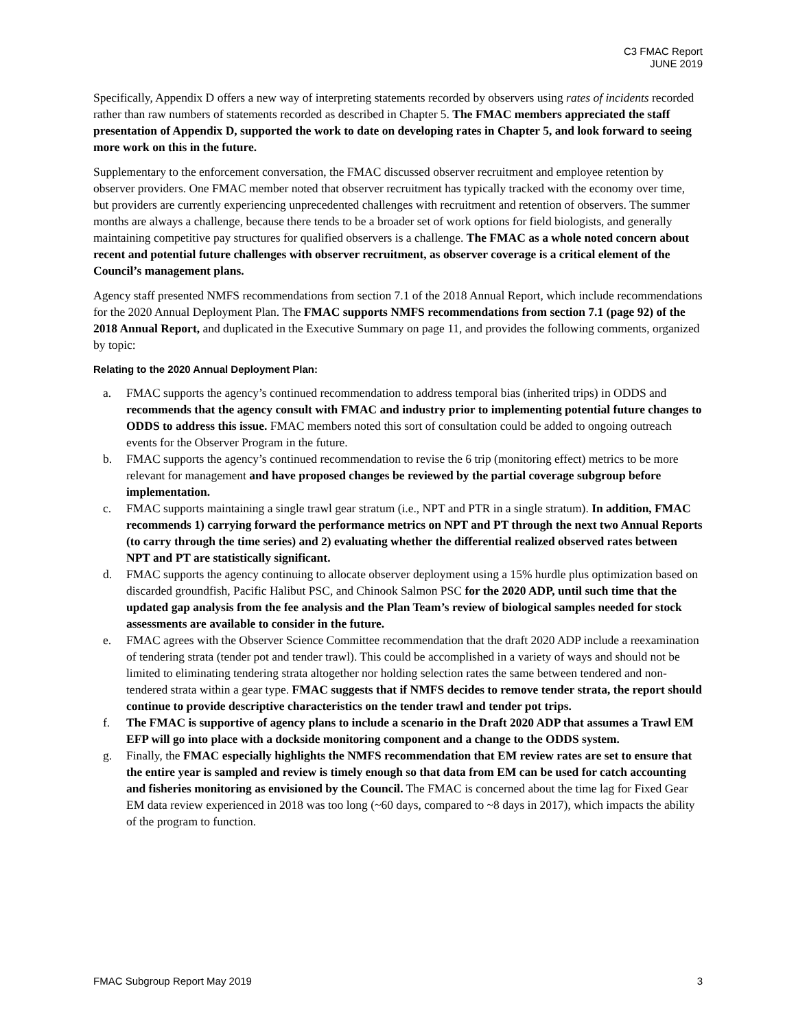C3 FMAC Report
JUNE 2019
Specifically, Appendix D offers a new way of interpreting statements recorded by observers using rates of incidents recorded rather than raw numbers of statements recorded as described in Chapter 5. The FMAC members appreciated the staff presentation of Appendix D, supported the work to date on developing rates in Chapter 5, and look forward to seeing more work on this in the future.
Supplementary to the enforcement conversation, the FMAC discussed observer recruitment and employee retention by observer providers. One FMAC member noted that observer recruitment has typically tracked with the economy over time, but providers are currently experiencing unprecedented challenges with recruitment and retention of observers. The summer months are always a challenge, because there tends to be a broader set of work options for field biologists, and generally maintaining competitive pay structures for qualified observers is a challenge. The FMAC as a whole noted concern about recent and potential future challenges with observer recruitment, as observer coverage is a critical element of the Council’s management plans.
Agency staff presented NMFS recommendations from section 7.1 of the 2018 Annual Report, which include recommendations for the 2020 Annual Deployment Plan. The FMAC supports NMFS recommendations from section 7.1 (page 92) of the 2018 Annual Report, and duplicated in the Executive Summary on page 11, and provides the following comments, organized by topic:
Relating to the 2020 Annual Deployment Plan:
a. FMAC supports the agency’s continued recommendation to address temporal bias (inherited trips) in ODDS and recommends that the agency consult with FMAC and industry prior to implementing potential future changes to ODDS to address this issue. FMAC members noted this sort of consultation could be added to ongoing outreach events for the Observer Program in the future.
b. FMAC supports the agency’s continued recommendation to revise the 6 trip (monitoring effect) metrics to be more relevant for management and have proposed changes be reviewed by the partial coverage subgroup before implementation.
c. FMAC supports maintaining a single trawl gear stratum (i.e., NPT and PTR in a single stratum). In addition, FMAC recommends 1) carrying forward the performance metrics on NPT and PT through the next two Annual Reports (to carry through the time series) and 2) evaluating whether the differential realized observed rates between NPT and PT are statistically significant.
d. FMAC supports the agency continuing to allocate observer deployment using a 15% hurdle plus optimization based on discarded groundfish, Pacific Halibut PSC, and Chinook Salmon PSC for the 2020 ADP, until such time that the updated gap analysis from the fee analysis and the Plan Team’s review of biological samples needed for stock assessments are available to consider in the future.
e. FMAC agrees with the Observer Science Committee recommendation that the draft 2020 ADP include a reexamination of tendering strata (tender pot and tender trawl). This could be accomplished in a variety of ways and should not be limited to eliminating tendering strata altogether nor holding selection rates the same between tendered and non-tendered strata within a gear type. FMAC suggests that if NMFS decides to remove tender strata, the report should continue to provide descriptive characteristics on the tender trawl and tender pot trips.
f. The FMAC is supportive of agency plans to include a scenario in the Draft 2020 ADP that assumes a Trawl EM EFP will go into place with a dockside monitoring component and a change to the ODDS system.
g. Finally, the FMAC especially highlights the NMFS recommendation that EM review rates are set to ensure that the entire year is sampled and review is timely enough so that data from EM can be used for catch accounting and fisheries monitoring as envisioned by the Council. The FMAC is concerned about the time lag for Fixed Gear EM data review experienced in 2018 was too long (~60 days, compared to ~8 days in 2017), which impacts the ability of the program to function.
FMAC Subgroup Report May 2019 3